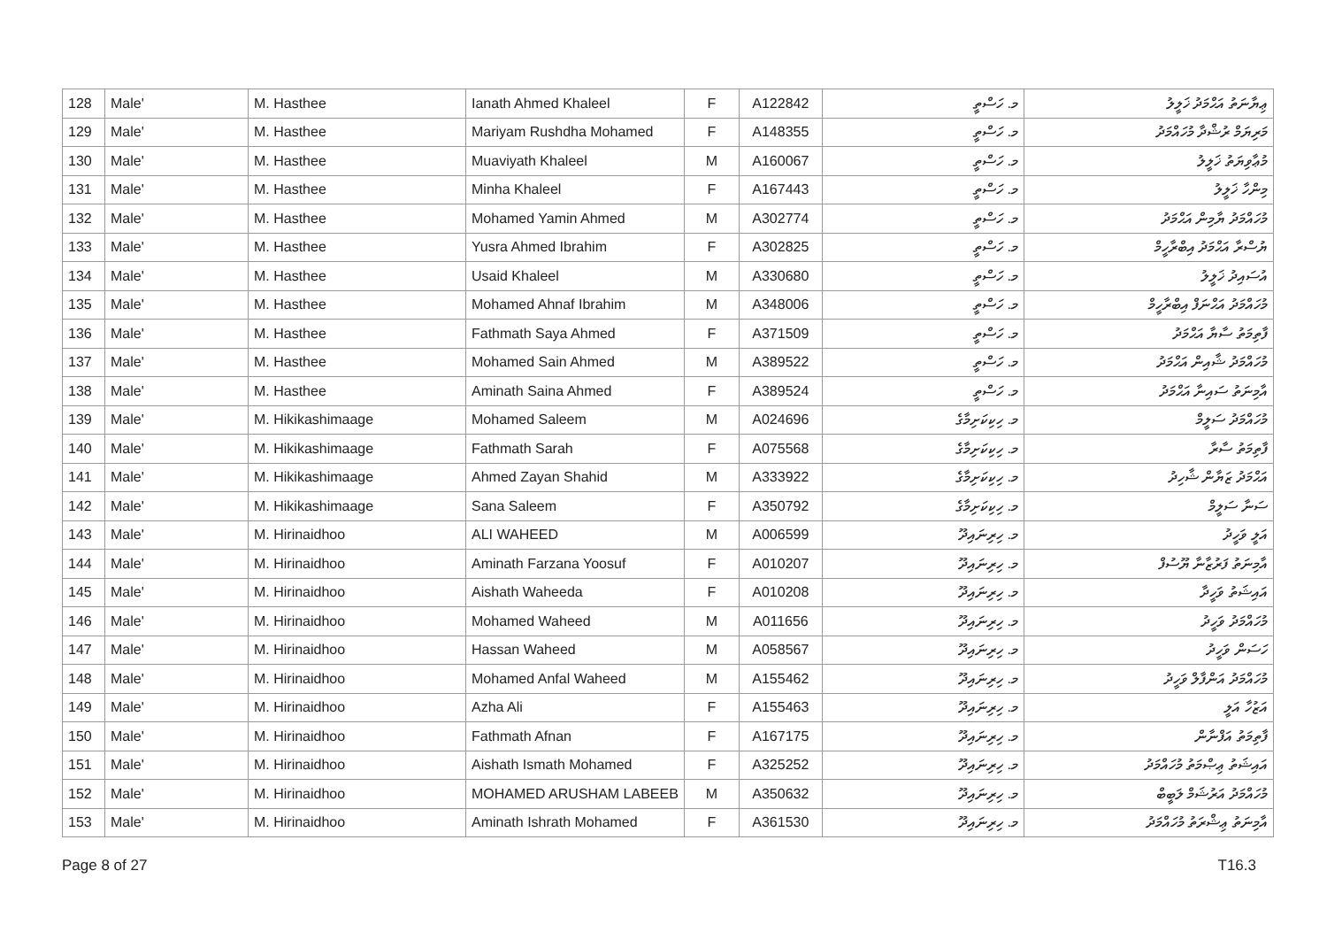| 128 | Male' | M. Hasthee | Ianath Ahmed Khaleel | F | A122842 | މ. ހަސްތީ | ޢިޔާނަތު އަޙްމަދު ޚަލީލު |
| 129 | Male' | M. Hasthee | Mariyam Rushdha Mohamed | F | A148355 | މ. ހަސްތީ | މަރިޔަމް ރުޝްދާ މުހައްމަދު |
| 130 | Male' | M. Hasthee | Muaviyath Khaleel | M | A160067 | މ. ހަސްތީ | މުޢާވިޔަތު ޚަލީލު |
| 131 | Male' | M. Hasthee | Minha Khaleel | F | A167443 | މ. ހަސްތީ | މިންހާ ޚަލީލު |
| 132 | Male' | M. Hasthee | Mohamed Yamin Ahmed | M | A302774 | މ. ހަސްތީ | މުހައްމަދު ޔާމިން އަޙްމަދު |
| 133 | Male' | M. Hasthee | Yusra Ahmed Ibrahim | F | A302825 | މ. ހަސްތީ | ޔުސްރާ އަޙްމަދު އިބްރާހީމް |
| 134 | Male' | M. Hasthee | Usaid Khaleel | M | A330680 | މ. ހަސްތީ | އުސައިދު ޚަލީލު |
| 135 | Male' | M. Hasthee | Mohamed Ahnaf Ibrahim | M | A348006 | މ. ހަސްތީ | މުހައްމަދު އަޙްނަފް އިބްރާހީމް |
| 136 | Male' | M. Hasthee | Fathmath Saya Ahmed | F | A371509 | މ. ހަސްތީ | ފާތިމަތު ސާޔާ އަޙްމަދު |
| 137 | Male' | M. Hasthee | Mohamed Sain Ahmed | M | A389522 | މ. ހަސްތީ | މުހައްމަދު ޝާއިން އަޙްމަދު |
| 138 | Male' | M. Hasthee | Aminath Saina Ahmed | F | A389524 | މ. ހަސްތީ | އާމިނަތު ސައިނާ އަޙްމަދު |
| 139 | Male' | M. Hikikashimaage | Mohamed Saleem | M | A024696 | މ. ހިކިކަށިމާގެ | މުހައްމަދު ސަލީމް |
| 140 | Male' | M. Hikikashimaage | Fathmath Sarah | F | A075568 | މ. ހިކިކަށިމާގެ | ފާތިމަތު ސާރާ |
| 141 | Male' | M. Hikikashimaage | Ahmed Zayan Shahid | M | A333922 | މ. ހިކިކަށިމާގެ | އަޙްމަދު ޒަޔާން ޝާހިދު |
| 142 | Male' | M. Hikikashimaage | Sana Saleem | F | A350792 | މ. ހިކިކަށިމާގެ | ސަނާ ސަލީމް |
| 143 | Male' | M. Hirinaidhoo | ALI WAHEED | M | A006599 | މ. ހިރިނައިދޫ | އަލީ ވަހީދު |
| 144 | Male' | M. Hirinaidhoo | Aminath Farzana Yoosuf | F | A010207 | މ. ހިރިނައިދޫ | އާމިނަތު ފަރުޒާނާ ޔޫސުފް |
| 145 | Male' | M. Hirinaidhoo | Aishath Waheeda | F | A010208 | މ. ހިރިނައިދޫ | އައިޝަތު ވަހީދާ |
| 146 | Male' | M. Hirinaidhoo | Mohamed Waheed | M | A011656 | މ. ހިރިނައިދޫ | މުހައްމަދު ވަހީދު |
| 147 | Male' | M. Hirinaidhoo | Hassan Waheed | M | A058567 | މ. ހިރިނައިދޫ | ހަސަން ވަހީދު |
| 148 | Male' | M. Hirinaidhoo | Mohamed Anfal Waheed | M | A155462 | މ. ހިރިނައިދޫ | މުހައްމަދު އަންފާލް ވަހީދު |
| 149 | Male' | M. Hirinaidhoo | Azha Ali | F | A155463 | މ. ހިރިނައިދޫ | އަޒުހާ އަލީ |
| 150 | Male' | M. Hirinaidhoo | Fathmath Afnan | F | A167175 | މ. ހިރިނައިދޫ | ފާތިމަތު އަފްނާން |
| 151 | Male' | M. Hirinaidhoo | Aishath Ismath Mohamed | F | A325252 | މ. ހިރިނައިދޫ | އައިޝަތު ޢިޞްމަތު މުހައްމަދު |
| 152 | Male' | M. Hirinaidhoo | MOHAMED ARUSHAM LABEEB | M | A350632 | މ. ހިރިނައިދޫ | މުހައްމަދު އަރުޝަމް ލަބީބް |
| 153 | Male' | M. Hirinaidhoo | Aminath Ishrath Mohamed | F | A361530 | މ. ހިރިނައިދޫ | އާމިނަތު ޢިޝްރަތު މުހައްމަދު |
Page 8 of 27 T16.3